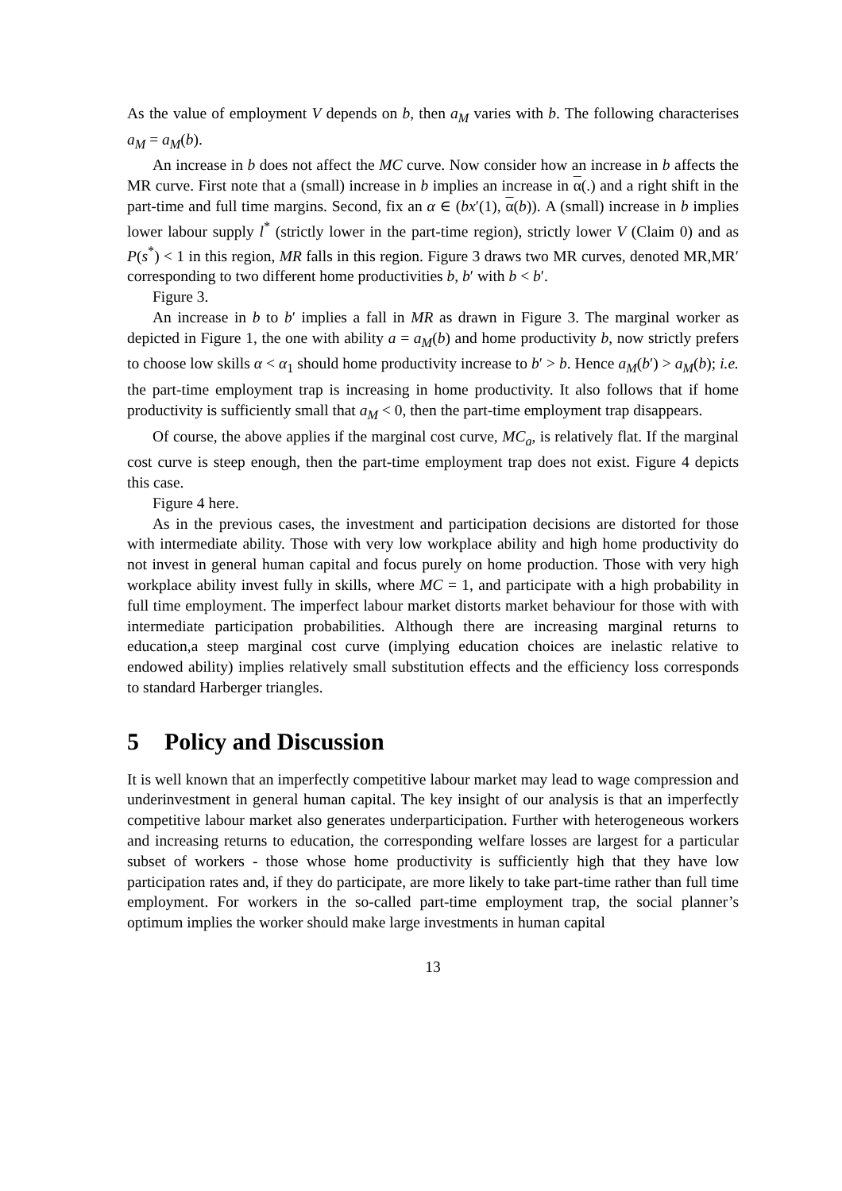As the value of employment V depends on b, then a<sub>M</sub> varies with b. The following characterises a<sub>M</sub> = a<sub>M</sub>(b).
An increase in b does not affect the MC curve. Now consider how an increase in b affects the MR curve. First note that a (small) increase in b implies an increase in α(.) and a right shift in the part-time and full time margins. Second, fix an α ∈ (bx′(1), α(b)). A (small) increase in b implies lower labour supply l<sup>*</sup> (strictly lower in the part-time region), strictly lower V (Claim 0) and as P(s<sup>*</sup>) < 1 in this region, MR falls in this region. Figure 3 draws two MR curves, denoted MR,MR′ corresponding to two different home productivities b, b′ with b < b′.
Figure 3.
An increase in b to b′ implies a fall in MR as drawn in Figure 3. The marginal worker as depicted in Figure 1, the one with ability a = a<sub>M</sub>(b) and home productivity b, now strictly prefers to choose low skills α < α<sub>1</sub> should home productivity increase to b′ > b. Hence a<sub>M</sub>(b′) > a<sub>M</sub>(b); i.e. the part-time employment trap is increasing in home productivity. It also follows that if home productivity is sufficiently small that a<sub>M</sub> < 0, then the part-time employment trap disappears.
Of course, the above applies if the marginal cost curve, MC<sub>a</sub>, is relatively flat. If the marginal cost curve is steep enough, then the part-time employment trap does not exist. Figure 4 depicts this case.
Figure 4 here.
As in the previous cases, the investment and participation decisions are distorted for those with intermediate ability. Those with very low workplace ability and high home productivity do not invest in general human capital and focus purely on home production. Those with very high workplace ability invest fully in skills, where MC = 1, and participate with a high probability in full time employment. The imperfect labour market distorts market behaviour for those with with intermediate participation probabilities. Although there are increasing marginal returns to education,a steep marginal cost curve (implying education choices are inelastic relative to endowed ability) implies relatively small substitution effects and the efficiency loss corresponds to standard Harberger triangles.
5 Policy and Discussion
It is well known that an imperfectly competitive labour market may lead to wage compression and underinvestment in general human capital. The key insight of our analysis is that an imperfectly competitive labour market also generates underparticipation. Further with heterogeneous workers and increasing returns to education, the corresponding welfare losses are largest for a particular subset of workers - those whose home productivity is sufficiently high that they have low participation rates and, if they do participate, are more likely to take part-time rather than full time employment. For workers in the so-called part-time employment trap, the social planner’s optimum implies the worker should make large investments in human capital
13